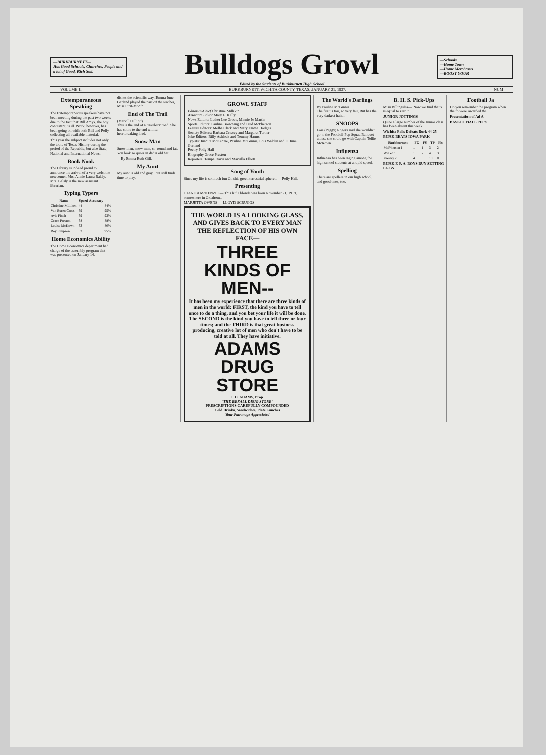—BURKBURNETT—
Has Good Schools, Churches, People and a lot of Good, Rich Soil.
Bulldogs Growl
Edited by the Students of Burkburnett High School
—Schools
—Home Town
—Home Merchants
—BOOST YOUR
VOLUME II BURKBURNETT, WICHITA COUNTY, TEXAS, JANUARY 21, 1937. NUM
Extemporaneous Speaking
The Extemporaneous speakers have not been meeting during the past two weeks due to the fact that Bill Amyx, the boy contestant, is ill. Work, however, has been going on with both Bill and Polly collecting all available material.
This year the subject includes not only the topic of Texas History during the period of the Republic, but also State, National and International News.
Book Nook
The Library is indeed proud to announce the arrival of a very welcome newcomer, Mrs. Annie Laura Balsly. Mrs. Balsly is the new assistant librarian.
Typing Typers
| Name | Speed-Accuracy | |
| --- | --- | --- |
| Christine Milliken | 44 | 84% |
| Van Buren Cross | 39 | 95% |
| Avis Finch | 39 | 93% |
| Grace Preston | 38 | 88% |
| Louise McKown | 33 | 80% |
| Roy Simpson | 32 | 95% |
Home Economics Ability
The Home Economics department had charge of the assembly program that was presented on January 14.
dishes the scientific way. Emma June Garland played the part of the teacher, Miss First-Month.
End of The Trail
(Marvilla Elliott)
This is the end of a travelers' road. She has come to the end with a heartbreaking load.
Snow Man
Snow man, snow man, so round and fat, You look so queer in dad's old hat.
—By Emma Ruth Gill.
My Aunt
My aunt is old and gray, But still finds time to play.
GROWL STAFF
Editor-in-Chief Christine Millikin
Associate Editor Mary L. Kelly
News Editors: Luther Lee Grace, Minnie Jo Martin
Sports Editors: Pauline Browning and Fred McPherson
Feature Editors: Melba Clark and Mary Emma Hodges
Society Editors: Barbara Crissey and Margaret Turner
Joke Editors: Billy Ashlock and Tommy Harms
Typists: Juanita McKenzie, Pauline McGinnis, Lois Walden and E. June Garland
Poetry Polly Hall
Biography Grace Preston
Reporters: Tempa Davis and Marvilla Elliott
Song of Youth
Since my life is so much fun On this green terrestrial sphere... —Polly Hall.
Presenting
JUANITA McKENZIE — This little blonde was born November 21, 1919, somewhere in Oklahoma.
MARJETTA OWENS — LLOYD SCRUGGS
THE WORLD IS A LOOKING GLASS, AND GIVES BACK TO EVERY MAN THE REFLECTION OF HIS OWN FACE—
THREE KINDS OF MEN--
It has been my experience that there are three kinds of men in the world: FIRST, the kind you have to tell once to do a thing, and you bet your life it will be done. The SECOND is the kind you have to tell three or four times; and the THIRD is that great business producing, creative lot of men who don't have to be told at all. They have initiative.
ADAMS DRUG STORE
J. C. ADAMS, Prop.
"THE REXALL DRUG STORE"
PRESCRIPTIONS CAREFULLY COMPOUNDED
Cold Drinks, Sandwiches, Plate Lunches
Your Patronage Appreciated
The World's Darlings
By Pauline McGinnis
The first is fair, so very fair, But has the very darkest hair...
SNOOPS
Lois (Peggy) Rogers said she wouldn't go to the Football-Pep Squad Banquet unless she could go with Captain Tollie McKown.
Influenza
Influenza has been raging among the high school students at a rapid speed.
Spelling
There are spellers in our high school, and good ones, too.
B. H. S. Pick-Ups
Miss Billingslea—"Now we find that x is equal to zero."
JUNIOR JOTTINGS
Quite a large number of the Junior class has been absent this week.
Wichita Falls Defeats Burk 44-25
BURK BEATS IOWA PARK
| Burkburnett | FG | FS | TP | Fls |
| --- | --- | --- | --- | --- |
| McPherson f | 1 | 1 | 3 | 2 |
| Willet f | 1 | 2 | 4 | 3 |
| Peevey c | 4 | 0 | 10 | 0 |
BURK F. F. A. BOYS BUY SETTING EGGS
Football Ja
Do you remember the program when the fo were awarded the
Presentation of Ad A
BASKET BALL PEP S